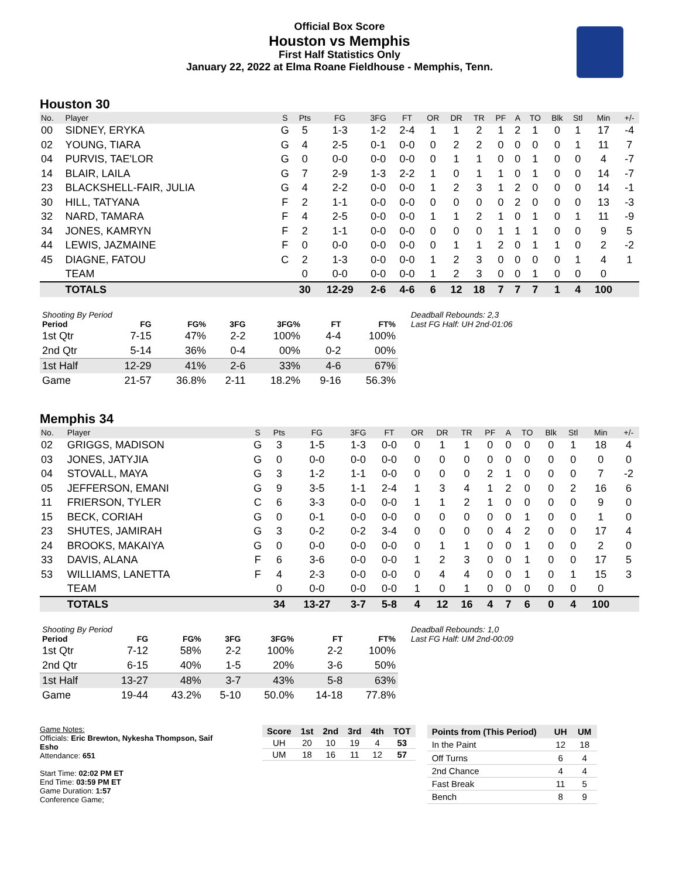Official Box Score
Houston vs Memphis
First Half Statistics Only
January 22, 2022 at Elma Roane Fieldhouse - Memphis, Tenn.
Houston 30
| No. | Player | S | Pts | FG | 3FG | FT | OR | DR | TR | PF | A | TO | Blk | Stl | Min | +/- |
| --- | --- | --- | --- | --- | --- | --- | --- | --- | --- | --- | --- | --- | --- | --- | --- | --- |
| 00 | SIDNEY, ERYKA | G | 5 | 1-3 | 1-2 | 2-4 | 1 | 1 | 2 | 1 | 2 | 1 | 0 | 1 | 17 | -4 |
| 02 | YOUNG, TIARA | G | 4 | 2-5 | 0-1 | 0-0 | 0 | 2 | 2 | 0 | 0 | 0 | 0 | 1 | 11 | 7 |
| 04 | PURVIS, TAE'LOR | G | 0 | 0-0 | 0-0 | 0-0 | 0 | 1 | 1 | 0 | 0 | 1 | 0 | 0 | 4 | -7 |
| 14 | BLAIR, LAILA | G | 7 | 2-9 | 1-3 | 2-2 | 1 | 0 | 1 | 1 | 0 | 1 | 0 | 0 | 14 | -7 |
| 23 | BLACKSHELL-FAIR, JULIA | G | 4 | 2-2 | 0-0 | 0-0 | 1 | 2 | 3 | 1 | 2 | 0 | 0 | 0 | 14 | -1 |
| 30 | HILL, TATYANA | F | 2 | 1-1 | 0-0 | 0-0 | 0 | 0 | 0 | 0 | 2 | 0 | 0 | 0 | 13 | -3 |
| 32 | NARD, TAMARA | F | 4 | 2-5 | 0-0 | 0-0 | 1 | 1 | 2 | 1 | 0 | 1 | 0 | 1 | 11 | -9 |
| 34 | JONES, KAMRYN | F | 2 | 1-1 | 0-0 | 0-0 | 0 | 0 | 0 | 1 | 1 | 1 | 0 | 0 | 9 | 5 |
| 44 | LEWIS, JAZMAINE | F | 0 | 0-0 | 0-0 | 0-0 | 0 | 1 | 1 | 2 | 0 | 1 | 1 | 0 | 2 | -2 |
| 45 | DIAGNE, FATOU | C | 2 | 1-3 | 0-0 | 0-0 | 1 | 2 | 3 | 0 | 0 | 0 | 0 | 1 | 4 | 1 |
| | TEAM | | 0 | 0-0 | 0-0 | 0-0 | 1 | 2 | 3 | 0 | 0 | 1 | 0 | 0 | 0 | |
| | TOTALS | | 30 | 12-29 | 2-6 | 4-6 | 6 | 12 | 18 | 7 | 7 | 7 | 1 | 4 | 100 | |
| Shooting By Period | | | | | | |
| --- | --- | --- | --- | --- | --- | --- |
| Period | FG | FG% | 3FG | 3FG% | FT | FT% |
| 1st Qtr | 7-15 | 47% | 2-2 | 100% | 4-4 | 100% |
| 2nd Qtr | 5-14 | 36% | 0-4 | 00% | 0-2 | 00% |
| 1st Half | 12-29 | 41% | 2-6 | 33% | 4-6 | 67% |
| Game | 21-57 | 36.8% | 2-11 | 18.2% | 9-16 | 56.3% |
Deadball Rebounds: 2,3
Last FG Half: UH 2nd-01:06
Memphis 34
| No. | Player | S | Pts | FG | 3FG | FT | OR | DR | TR | PF | A | TO | Blk | Stl | Min | +/- |
| --- | --- | --- | --- | --- | --- | --- | --- | --- | --- | --- | --- | --- | --- | --- | --- | --- |
| 02 | GRIGGS, MADISON | G | 3 | 1-5 | 1-3 | 0-0 | 0 | 1 | 1 | 0 | 0 | 0 | 0 | 1 | 18 | 4 |
| 03 | JONES, JATYJIA | G | 0 | 0-0 | 0-0 | 0-0 | 0 | 0 | 0 | 0 | 0 | 0 | 0 | 0 | 0 | 0 |
| 04 | STOVALL, MAYA | G | 3 | 1-2 | 1-1 | 0-0 | 0 | 0 | 0 | 2 | 1 | 0 | 0 | 0 | 7 | -2 |
| 05 | JEFFERSON, EMANI | G | 9 | 3-5 | 1-1 | 2-4 | 1 | 3 | 4 | 1 | 2 | 0 | 0 | 2 | 16 | 6 |
| 11 | FRIERSON, TYLER | C | 6 | 3-3 | 0-0 | 0-0 | 1 | 1 | 2 | 1 | 0 | 0 | 0 | 0 | 9 | 0 |
| 15 | BECK, CORIAH | G | 0 | 0-1 | 0-0 | 0-0 | 0 | 0 | 0 | 0 | 0 | 1 | 0 | 0 | 1 | 0 |
| 23 | SHUTES, JAMIRAH | G | 3 | 0-2 | 0-2 | 3-4 | 0 | 0 | 0 | 0 | 4 | 2 | 0 | 0 | 17 | 4 |
| 24 | BROOKS, MAKAIYA | G | 0 | 0-0 | 0-0 | 0-0 | 0 | 1 | 1 | 0 | 0 | 1 | 0 | 0 | 2 | 0 |
| 33 | DAVIS, ALANA | F | 6 | 3-6 | 0-0 | 0-0 | 1 | 2 | 3 | 0 | 0 | 1 | 0 | 0 | 17 | 5 |
| 53 | WILLIAMS, LANETTA | F | 4 | 2-3 | 0-0 | 0-0 | 0 | 4 | 4 | 0 | 0 | 1 | 0 | 1 | 15 | 3 |
| | TEAM | | 0 | 0-0 | 0-0 | 0-0 | 1 | 0 | 1 | 0 | 0 | 0 | 0 | 0 | 0 | |
| | TOTALS | | 34 | 13-27 | 3-7 | 5-8 | 4 | 12 | 16 | 4 | 7 | 6 | 0 | 4 | 100 | |
| Shooting By Period | | | | | | |
| --- | --- | --- | --- | --- | --- | --- |
| Period | FG | FG% | 3FG | 3FG% | FT | FT% |
| 1st Qtr | 7-12 | 58% | 2-2 | 100% | 2-2 | 100% |
| 2nd Qtr | 6-15 | 40% | 1-5 | 20% | 3-6 | 50% |
| 1st Half | 13-27 | 48% | 3-7 | 43% | 5-8 | 63% |
| Game | 19-44 | 43.2% | 5-10 | 50.0% | 14-18 | 77.8% |
Deadball Rebounds: 1,0
Last FG Half: UM 2nd-00:09
Game Notes:
Officials: Eric Brewton, Nykesha Thompson, Saif Esho
Attendance: 651
Start Time: 02:02 PM ET
End Time: 03:59 PM ET
Game Duration: 1:57
Conference Game;
| Score | 1st | 2nd | 3rd | 4th | TOT |
| --- | --- | --- | --- | --- | --- |
| UH | 20 | 10 | 19 | 4 | 53 |
| UM | 18 | 16 | 11 | 12 | 57 |
| Points from (This Period) | UH | UM |
| --- | --- | --- |
| In the Paint | 12 | 18 |
| Off Turns | 6 | 4 |
| 2nd Chance | 4 | 4 |
| Fast Break | 11 | 5 |
| Bench | 8 | 9 |